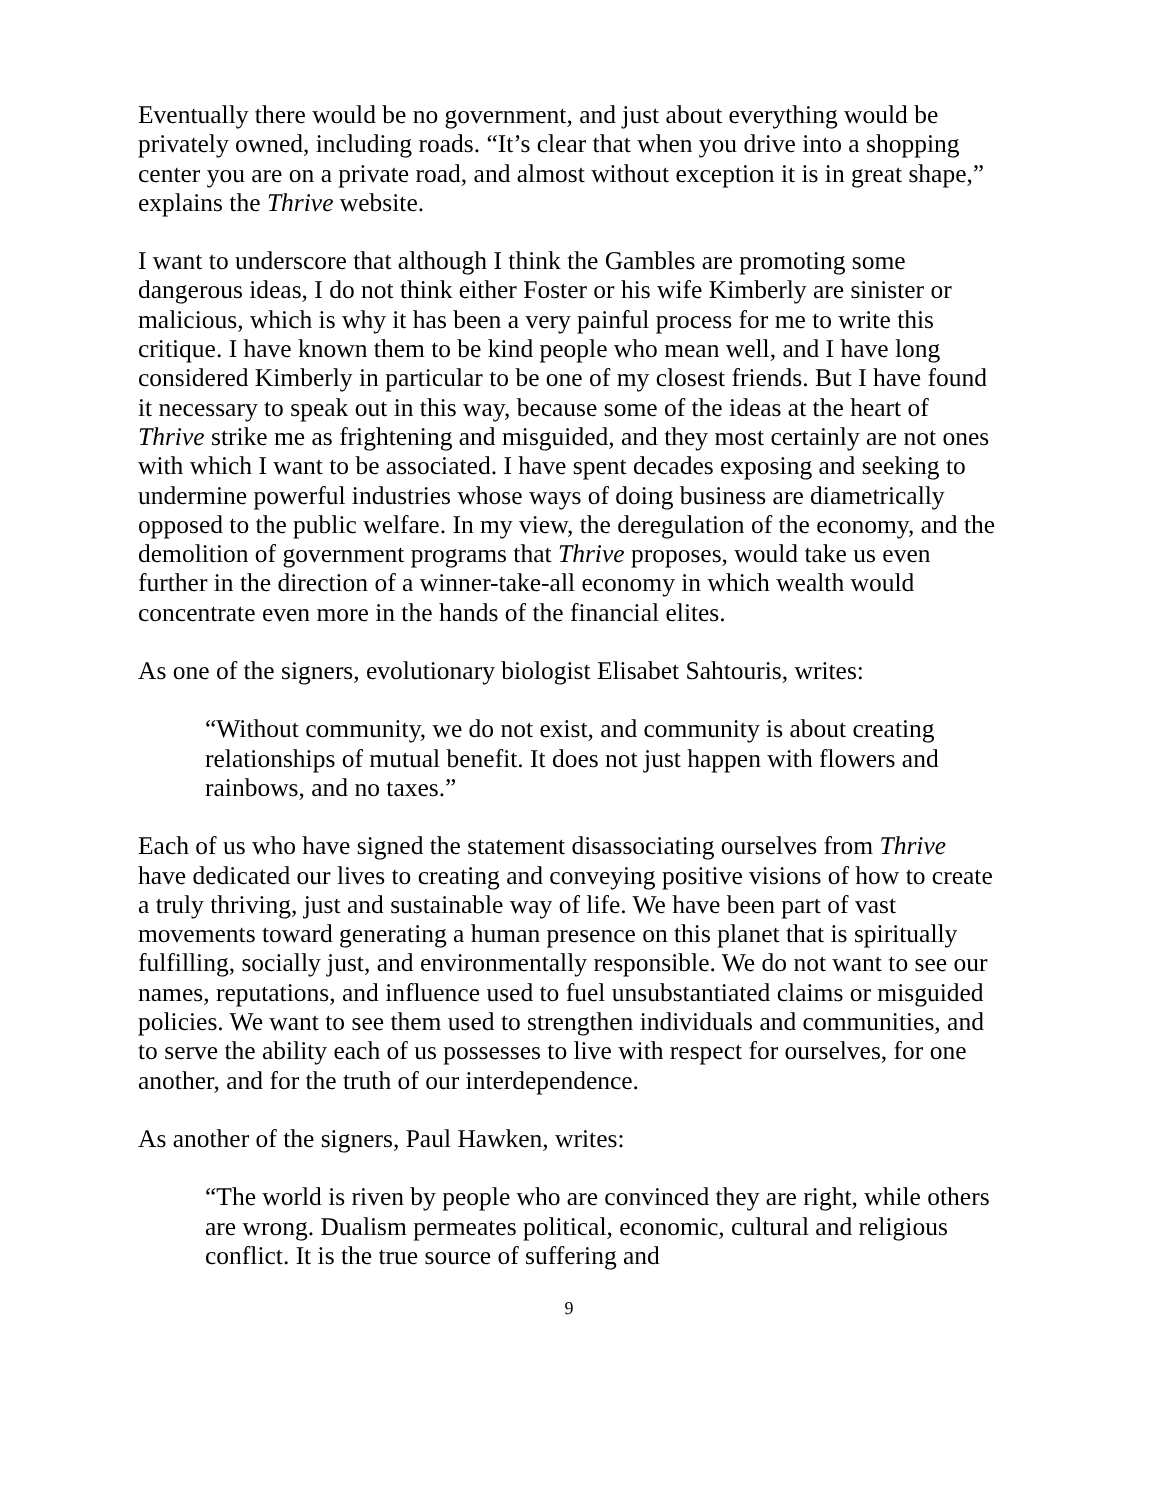Eventually there would be no government, and just about everything would be privately owned, including roads. “It’s clear that when you drive into a shopping center you are on a private road, and almost without exception it is in great shape,” explains the Thrive website.
I want to underscore that although I think the Gambles are promoting some dangerous ideas, I do not think either Foster or his wife Kimberly are sinister or malicious, which is why it has been a very painful process for me to write this critique. I have known them to be kind people who mean well, and I have long considered Kimberly in particular to be one of my closest friends. But I have found it necessary to speak out in this way, because some of the ideas at the heart of Thrive strike me as frightening and misguided, and they most certainly are not ones with which I want to be associated. I have spent decades exposing and seeking to undermine powerful industries whose ways of doing business are diametrically opposed to the public welfare. In my view, the deregulation of the economy, and the demolition of government programs that Thrive proposes, would take us even further in the direction of a winner-take-all economy in which wealth would concentrate even more in the hands of the financial elites.
As one of the signers, evolutionary biologist Elisabet Sahtouris, writes:
“Without community, we do not exist, and community is about creating relationships of mutual benefit. It does not just happen with flowers and rainbows, and no taxes.”
Each of us who have signed the statement disassociating ourselves from Thrive have dedicated our lives to creating and conveying positive visions of how to create a truly thriving, just and sustainable way of life. We have been part of vast movements toward generating a human presence on this planet that is spiritually fulfilling, socially just, and environmentally responsible. We do not want to see our names, reputations, and influence used to fuel unsubstantiated claims or misguided policies. We want to see them used to strengthen individuals and communities, and to serve the ability each of us possesses to live with respect for ourselves, for one another, and for the truth of our interdependence.
As another of the signers, Paul Hawken, writes:
“The world is riven by people who are convinced they are right, while others are wrong. Dualism permeates political, economic, cultural and religious conflict. It is the true source of suffering and
9